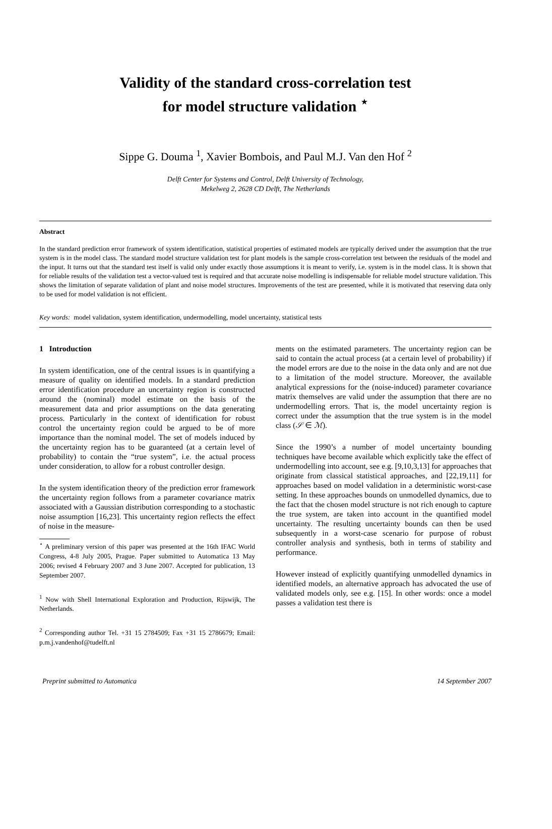Validity of the standard cross-correlation test
for model structure validation <sup>⋆</sup>
Sippe G. Douma <sup>1</sup>, Xavier Bombois, and Paul M.J. Van den Hof <sup>2</sup>
Delft Center for Systems and Control, Delft University of Technology,
Mekelweg 2, 2628 CD Delft, The Netherlands
Abstract
In the standard prediction error framework of system identification, statistical properties of estimated models are typically derived under the assumption that the true system is in the model class. The standard model structure validation test for plant models is the sample cross-correlation test between the residuals of the model and the input. It turns out that the standard test itself is valid only under exactly those assumptions it is meant to verify, i.e. system is in the model class. It is shown that for reliable results of the validation test a vector-valued test is required and that accurate noise modelling is indispensable for reliable model structure validation. This shows the limitation of separate validation of plant and noise model structures. Improvements of the test are presented, while it is motivated that reserving data only to be used for model validation is not efficient.
Key words: model validation, system identification, undermodelling, model uncertainty, statistical tests
1 Introduction
In system identification, one of the central issues is in quantifying a measure of quality on identified models. In a standard prediction error identification procedure an uncertainty region is constructed around the (nominal) model estimate on the basis of the measurement data and prior assumptions on the data generating process. Particularly in the context of identification for robust control the uncertainty region could be argued to be of more importance than the nominal model. The set of models induced by the uncertainty region has to be guaranteed (at a certain level of probability) to contain the “true system”, i.e. the actual process under consideration, to allow for a robust controller design.
In the system identification theory of the prediction error framework the uncertainty region follows from a parameter covariance matrix associated with a Gaussian distribution corresponding to a stochastic noise assumption [16,23]. This uncertainty region reflects the effect of noise in the measure-
<sup>⋆</sup> A preliminary version of this paper was presented at the 16th IFAC World Congress, 4-8 July 2005, Prague. Paper submitted to Automatica 13 May 2006; revised 4 February 2007 and 3 June 2007. Accepted for publication, 13 September 2007.
<sup>1</sup> Now with Shell International Exploration and Production, Rijswijk, The Netherlands.
<sup>2</sup> Corresponding author Tel. +31 15 2784509; Fax +31 15 2786679; Email: p.m.j.vandenhof@tudelft.nl
ments on the estimated parameters. The uncertainty region can be said to contain the actual process (at a certain level of probability) if the model errors are due to the noise in the data only and are not due to a limitation of the model structure. Moreover, the available analytical expressions for the (noise-induced) parameter covariance matrix themselves are valid under the assumption that there are no undermodelling errors. That is, the model uncertainty region is correct under the assumption that the true system is in the model class (𝒮 ∈ ℳ).
Since the 1990’s a number of model uncertainty bounding techniques have become available which explicitly take the effect of undermodelling into account, see e.g. [9,10,3,13] for approaches that originate from classical statistical approaches, and [22,19,11] for approaches based on model validation in a deterministic worst-case setting. In these approaches bounds on unmodelled dynamics, due to the fact that the chosen model structure is not rich enough to capture the true system, are taken into account in the quantified model uncertainty. The resulting uncertainty bounds can then be used subsequently in a worst-case scenario for purpose of robust controller analysis and synthesis, both in terms of stability and performance.
However instead of explicitly quantifying unmodelled dynamics in identified models, an alternative approach has advocated the use of validated models only, see e.g. [15]. In other words: once a model passes a validation test there is
Preprint submitted to Automatica 14 September 2007